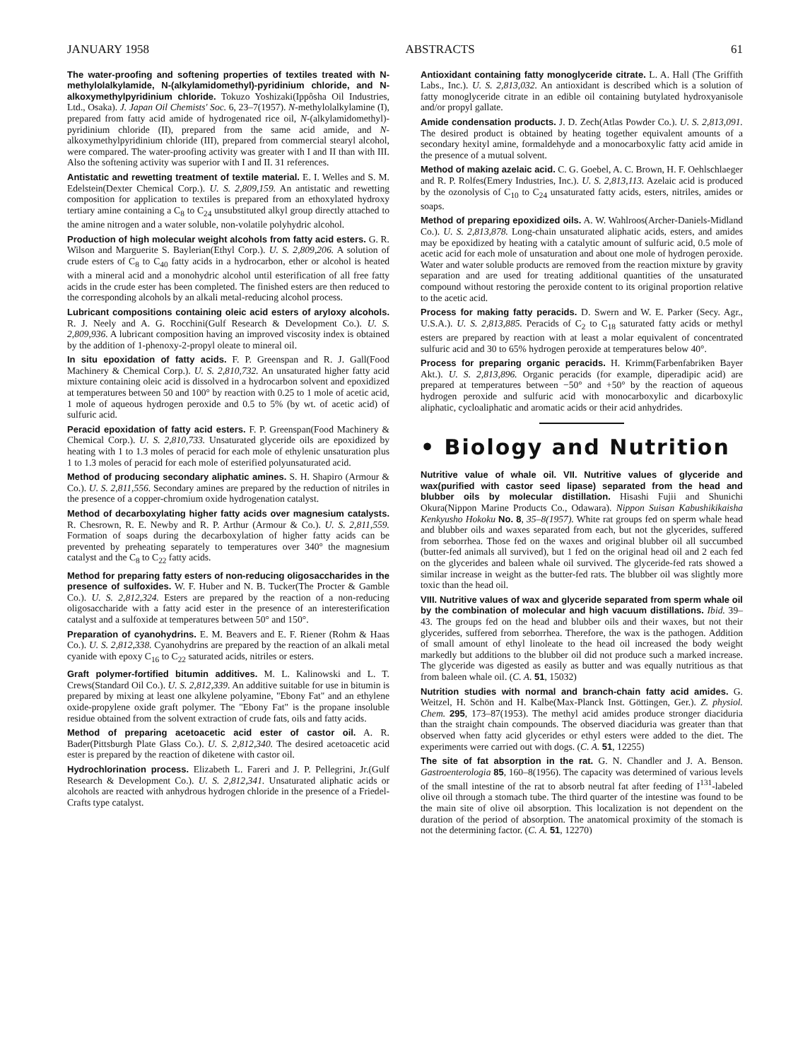JANUARY 1958 ABSTRACTS 61
The water-proofing and softening properties of textiles treated with N-methylolalkylamide, N-(alkylamidomethyl)-pyridinium chloride, and N-alkoxymethylpyridinium chloride. Tokuzo Yoshizaki(Ippôsha Oil Industries, Ltd., Osaka). J. Japan Oil Chemists' Soc. 6, 23–7(1957). N-methylolalkylamine (I), prepared from fatty acid amide of hydrogenated rice oil, N-(alkylamidomethyl)-pyridinium chloride (II), prepared from the same acid amide, and N-alkoxymethylpyridinium chloride (III), prepared from commercial stearyl alcohol, were compared. The water-proofing activity was greater with I and II than with III. Also the softening activity was superior with I and II. 31 references.
Antistatic and rewetting treatment of textile material. E. I. Welles and S. M. Edelstein(Dexter Chemical Corp.). U. S. 2,809,159. An antistatic and rewetting composition for application to textiles is prepared from an ethoxylated hydroxy tertiary amine containing a C<sub>8</sub> to C<sub>24</sub> unsubstituted alkyl group directly attached to the amine nitrogen and a water soluble, non-volatile polyhydric alcohol.
Production of high molecular weight alcohols from fatty acid esters. G. R. Wilson and Marguerite S. Baylerian(Ethyl Corp.). U. S. 2,809,206. A solution of crude esters of C<sub>8</sub> to C<sub>40</sub> fatty acids in a hydrocarbon, ether or alcohol is heated with a mineral acid and a monohydric alcohol until esterification of all free fatty acids in the crude ester has been completed. The finished esters are then reduced to the corresponding alcohols by an alkali metal-reducing alcohol process.
Lubricant compositions containing oleic acid esters of aryloxy alcohols. R. J. Neely and A. G. Rocchini(Gulf Research & Development Co.). U. S. 2,809,936. A lubricant composition having an improved viscosity index is obtained by the addition of 1-phenoxy-2-propyl oleate to mineral oil.
In situ epoxidation of fatty acids. F. P. Greenspan and R. J. Gall(Food Machinery & Chemical Corp.). U. S. 2,810,732. An unsaturated higher fatty acid mixture containing oleic acid is dissolved in a hydrocarbon solvent and epoxidized at temperatures between 50 and 100° by reaction with 0.25 to 1 mole of acetic acid, 1 mole of aqueous hydrogen peroxide and 0.5 to 5% (by wt. of acetic acid) of sulfuric acid.
Peracid epoxidation of fatty acid esters. F. P. Greenspan(Food Machinery & Chemical Corp.). U. S. 2,810,733. Unsaturated glyceride oils are epoxidized by heating with 1 to 1.3 moles of peracid for each mole of ethylenic unsaturation plus 1 to 1.3 moles of peracid for each mole of esterified polyunsaturated acid.
Method of producing secondary aliphatic amines. S. H. Shapiro (Armour & Co.). U. S. 2,811,556. Secondary amines are prepared by the reduction of nitriles in the presence of a copper-chromium oxide hydrogenation catalyst.
Method of decarboxylating higher fatty acids over magnesium catalysts. R. Chesrown, R. E. Newby and R. P. Arthur (Armour & Co.). U. S. 2,811,559. Formation of soaps during the decarboxylation of higher fatty acids can be prevented by preheating separately to temperatures over 340° the magnesium catalyst and the C<sub>8</sub> to C<sub>22</sub> fatty acids.
Method for preparing fatty esters of non-reducing oligosaccharides in the presence of sulfoxides. W. F. Huber and N. B. Tucker(The Procter & Gamble Co.). U. S. 2,812,324. Esters are prepared by the reaction of a non-reducing oligosaccharide with a fatty acid ester in the presence of an interesterification catalyst and a sulfoxide at temperatures between 50° and 150°.
Preparation of cyanohydrins. E. M. Beavers and E. F. Riener (Rohm & Haas Co.). U. S. 2,812,338. Cyanohydrins are prepared by the reaction of an alkali metal cyanide with epoxy C<sub>16</sub> to C<sub>22</sub> saturated acids, nitriles or esters.
Graft polymer-fortified bitumin additives. M. L. Kalinowski and L. T. Crews(Standard Oil Co.). U. S. 2,812,339. An additive suitable for use in bitumin is prepared by mixing at least one alkylene polyamine, "Ebony Fat" and an ethylene oxide-propylene oxide graft polymer. The "Ebony Fat" is the propane insoluble residue obtained from the solvent extraction of crude fats, oils and fatty acids.
Method of preparing acetoacetic acid ester of castor oil. A. R. Bader(Pittsburgh Plate Glass Co.). U. S. 2,812,340. The desired acetoacetic acid ester is prepared by the reaction of diketene with castor oil.
Hydrochlorination process. Elizabeth L. Fareri and J. P. Pellegrini, Jr.(Gulf Research & Development Co.). U. S. 2,812,341. Unsaturated aliphatic acids or alcohols are reacted with anhydrous hydrogen chloride in the presence of a Friedel-Crafts type catalyst.
Antioxidant containing fatty monoglyceride citrate. L. A. Hall (The Griffith Labs., Inc.). U. S. 2,813,032. An antioxidant is described which is a solution of fatty monoglyceride citrate in an edible oil containing butylated hydroxyanisole and/or propyl gallate.
Amide condensation products. J. D. Zech(Atlas Powder Co.). U. S. 2,813,091. The desired product is obtained by heating together equivalent amounts of a secondary hexityl amine, formaldehyde and a monocarboxylic fatty acid amide in the presence of a mutual solvent.
Method of making azelaic acid. C. G. Goebel, A. C. Brown, H. F. Oehlschlaeger and R. P. Rolfes(Emery Industries, Inc.). U. S. 2,813,113. Azelaic acid is produced by the ozonolysis of C<sub>10</sub> to C<sub>24</sub> unsaturated fatty acids, esters, nitriles, amides or soaps.
Method of preparing epoxidized oils. A. W. Wahlroos(Archer-Daniels-Midland Co.). U. S. 2,813,878. Long-chain unsaturated aliphatic acids, esters, and amides may be epoxidized by heating with a catalytic amount of sulfuric acid, 0.5 mole of acetic acid for each mole of unsaturation and about one mole of hydrogen peroxide. Water and water soluble products are removed from the reaction mixture by gravity separation and are used for treating additional quantities of the unsaturated compound without restoring the peroxide content to its original proportion relative to the acetic acid.
Process for making fatty peracids. D. Swern and W. E. Parker (Secy. Agr., U.S.A.). U. S. 2,813,885. Peracids of C<sub>2</sub> to C<sub>18</sub> saturated fatty acids or methyl esters are prepared by reaction with at least a molar equivalent of concentrated sulfuric acid and 30 to 65% hydrogen peroxide at temperatures below 40°.
Process for preparing organic peracids. H. Krimm(Farbenfabriken Bayer Akt.). U. S. 2,813,896. Organic peracids (for example, diperadipic acid) are prepared at temperatures between −50° and +50° by the reaction of aqueous hydrogen peroxide and sulfuric acid with monocarboxylic and dicarboxylic aliphatic, cycloaliphatic and aromatic acids or their acid anhydrides.
• Biology and Nutrition
Nutritive value of whale oil. VII. Nutritive values of glyceride and wax(purified with castor seed lipase) separated from the head and blubber oils by molecular distillation. Hisashi Fujii and Shunichi Okura(Nippon Marine Products Co., Odawara). Nippon Suisan Kabushikikaisha Kenkyusho Hokoku No. 8, 35–8(1957). White rat groups fed on sperm whale head and blubber oils and waxes separated from each, but not the glycerides, suffered from seborrhea. Those fed on the waxes and original blubber oil all succumbed (butter-fed animals all survived), but 1 fed on the original head oil and 2 each fed on the glycerides and baleen whale oil survived. The glyceride-fed rats showed a similar increase in weight as the butter-fed rats. The blubber oil was slightly more toxic than the head oil.
VIII. Nutritive values of wax and glyceride separated from sperm whale oil by the combination of molecular and high vacuum distillations. Ibid. 39–43. The groups fed on the head and blubber oils and their waxes, but not their glycerides, suffered from seborrhea. Therefore, the wax is the pathogen. Addition of small amount of ethyl linoleate to the head oil increased the body weight markedly but additions to the blubber oil did not produce such a marked increase. The glyceride was digested as easily as butter and was equally nutritious as that from baleen whale oil. (C. A. 51, 15032)
Nutrition studies with normal and branch-chain fatty acid amides. G. Weitzel, H. Schön and H. Kalbe(Max-Planck Inst. Göttingen, Ger.). Z. physiol. Chem. 295, 173–87(1953). The methyl acid amides produce stronger diaciduria than the straight chain compounds. The observed diaciduria was greater than that observed when fatty acid glycerides or ethyl esters were added to the diet. The experiments were carried out with dogs. (C. A. 51, 12255)
The site of fat absorption in the rat. G. N. Chandler and J. A. Benson. Gastroenterologia 85, 160–8(1956). The capacity was determined of various levels of the small intestine of the rat to absorb neutral fat after feeding of I<sup>131</sup>-labeled olive oil through a stomach tube. The third quarter of the intestine was found to be the main site of olive oil absorption. This localization is not dependent on the duration of the period of absorption. The anatomical proximity of the stomach is not the determining factor. (C. A. 51, 12270)